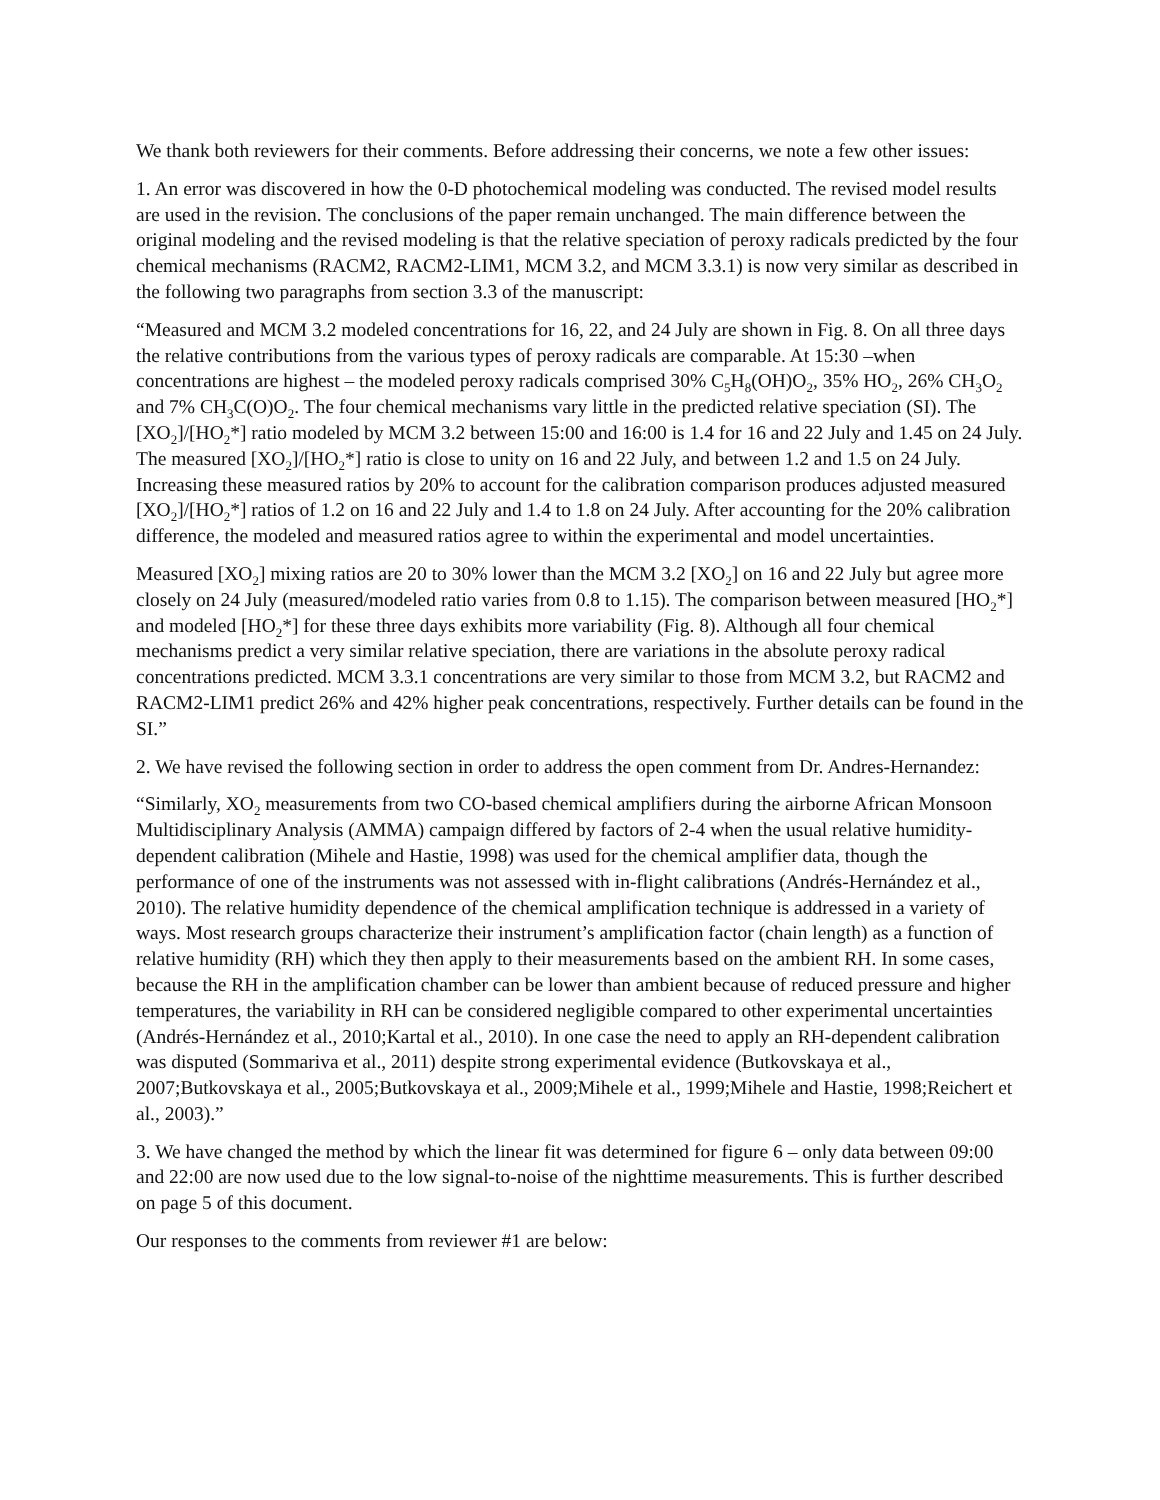We thank both reviewers for their comments. Before addressing their concerns, we note a few other issues:
1. An error was discovered in how the 0-D photochemical modeling was conducted. The revised model results are used in the revision. The conclusions of the paper remain unchanged. The main difference between the original modeling and the revised modeling is that the relative speciation of peroxy radicals predicted by the four chemical mechanisms (RACM2, RACM2-LIM1, MCM 3.2, and MCM 3.3.1) is now very similar as described in the following two paragraphs from section 3.3 of the manuscript:
“Measured and MCM 3.2 modeled concentrations for 16, 22, and 24 July are shown in Fig. 8. On all three days the relative contributions from the various types of peroxy radicals are comparable. At 15:30 –when concentrations are highest – the modeled peroxy radicals comprised 30% C<sub>5</sub>H<sub>8</sub>(OH)O<sub>2</sub>, 35% HO<sub>2</sub>, 26% CH<sub>3</sub>O<sub>2</sub> and 7% CH<sub>3</sub>C(O)O<sub>2</sub>. The four chemical mechanisms vary little in the predicted relative speciation (SI). The [XO<sub>2</sub>]/[HO<sub>2</sub>*] ratio modeled by MCM 3.2 between 15:00 and 16:00 is 1.4 for 16 and 22 July and 1.45 on 24 July. The measured [XO<sub>2</sub>]/[HO<sub>2</sub>*] ratio is close to unity on 16 and 22 July, and between 1.2 and 1.5 on 24 July. Increasing these measured ratios by 20% to account for the calibration comparison produces adjusted measured [XO<sub>2</sub>]/[HO<sub>2</sub>*] ratios of 1.2 on 16 and 22 July and 1.4 to 1.8 on 24 July. After accounting for the 20% calibration difference, the modeled and measured ratios agree to within the experimental and model uncertainties.
Measured [XO<sub>2</sub>] mixing ratios are 20 to 30% lower than the MCM 3.2 [XO<sub>2</sub>] on 16 and 22 July but agree more closely on 24 July (measured/modeled ratio varies from 0.8 to 1.15). The comparison between measured [HO<sub>2</sub>*] and modeled [HO<sub>2</sub>*] for these three days exhibits more variability (Fig. 8). Although all four chemical mechanisms predict a very similar relative speciation, there are variations in the absolute peroxy radical concentrations predicted. MCM 3.3.1 concentrations are very similar to those from MCM 3.2, but RACM2 and RACM2-LIM1 predict 26% and 42% higher peak concentrations, respectively. Further details can be found in the SI.”
2. We have revised the following section in order to address the open comment from Dr. Andres-Hernandez:
“Similarly, XO<sub>2</sub> measurements from two CO-based chemical amplifiers during the airborne African Monsoon Multidisciplinary Analysis (AMMA) campaign differed by factors of 2-4 when the usual relative humidity-dependent calibration (Mihele and Hastie, 1998) was used for the chemical amplifier data, though the performance of one of the instruments was not assessed with in-flight calibrations (Andrés-Hernández et al., 2010). The relative humidity dependence of the chemical amplification technique is addressed in a variety of ways. Most research groups characterize their instrument’s amplification factor (chain length) as a function of relative humidity (RH) which they then apply to their measurements based on the ambient RH. In some cases, because the RH in the amplification chamber can be lower than ambient because of reduced pressure and higher temperatures, the variability in RH can be considered negligible compared to other experimental uncertainties (Andrés-Hernández et al., 2010;Kartal et al., 2010). In one case the need to apply an RH-dependent calibration was disputed (Sommariva et al., 2011) despite strong experimental evidence (Butkovskaya et al., 2007;Butkovskaya et al., 2005;Butkovskaya et al., 2009;Mihele et al., 1999;Mihele and Hastie, 1998;Reichert et al., 2003).”
3. We have changed the method by which the linear fit was determined for figure 6 – only data between 09:00 and 22:00 are now used due to the low signal-to-noise of the nighttime measurements. This is further described on page 5 of this document.
Our responses to the comments from reviewer #1 are below: